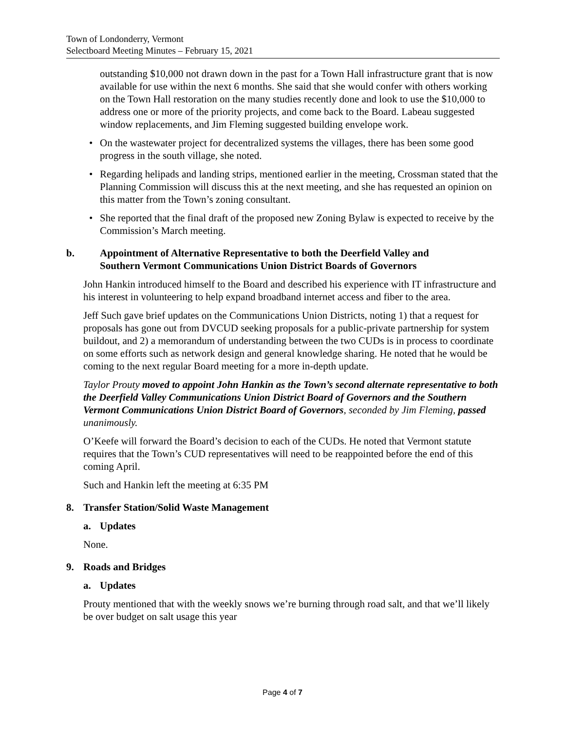Town of Londonderry, Vermont
Selectboard Meeting Minutes – February 15, 2021
outstanding $10,000 not drawn down in the past for a Town Hall infrastructure grant that is now available for use within the next 6 months. She said that she would confer with others working on the Town Hall restoration on the many studies recently done and look to use the $10,000 to address one or more of the priority projects, and come back to the Board. Labeau suggested window replacements, and Jim Fleming suggested building envelope work.
• On the wastewater project for decentralized systems the villages, there has been some good progress in the south village, she noted.
• Regarding helipads and landing strips, mentioned earlier in the meeting, Crossman stated that the Planning Commission will discuss this at the next meeting, and she has requested an opinion on this matter from the Town’s zoning consultant.
• She reported that the final draft of the proposed new Zoning Bylaw is expected to receive by the Commission’s March meeting.
b. Appointment of Alternative Representative to both the Deerfield Valley and Southern Vermont Communications Union District Boards of Governors
John Hankin introduced himself to the Board and described his experience with IT infrastructure and his interest in volunteering to help expand broadband internet access and fiber to the area.
Jeff Such gave brief updates on the Communications Union Districts, noting 1) that a request for proposals has gone out from DVCUD seeking proposals for a public-private partnership for system buildout, and 2) a memorandum of understanding between the two CUDs is in process to coordinate on some efforts such as network design and general knowledge sharing. He noted that he would be coming to the next regular Board meeting for a more in-depth update.
Taylor Prouty moved to appoint John Hankin as the Town’s second alternate representative to both the Deerfield Valley Communications Union District Board of Governors and the Southern Vermont Communications Union District Board of Governors, seconded by Jim Fleming, passed unanimously.
O’Keefe will forward the Board’s decision to each of the CUDs. He noted that Vermont statute requires that the Town’s CUD representatives will need to be reappointed before the end of this coming April.
Such and Hankin left the meeting at 6:35 PM
8. Transfer Station/Solid Waste Management
a. Updates
None.
9. Roads and Bridges
a. Updates
Prouty mentioned that with the weekly snows we’re burning through road salt, and that we’ll likely be over budget on salt usage this year
Page 4 of 7